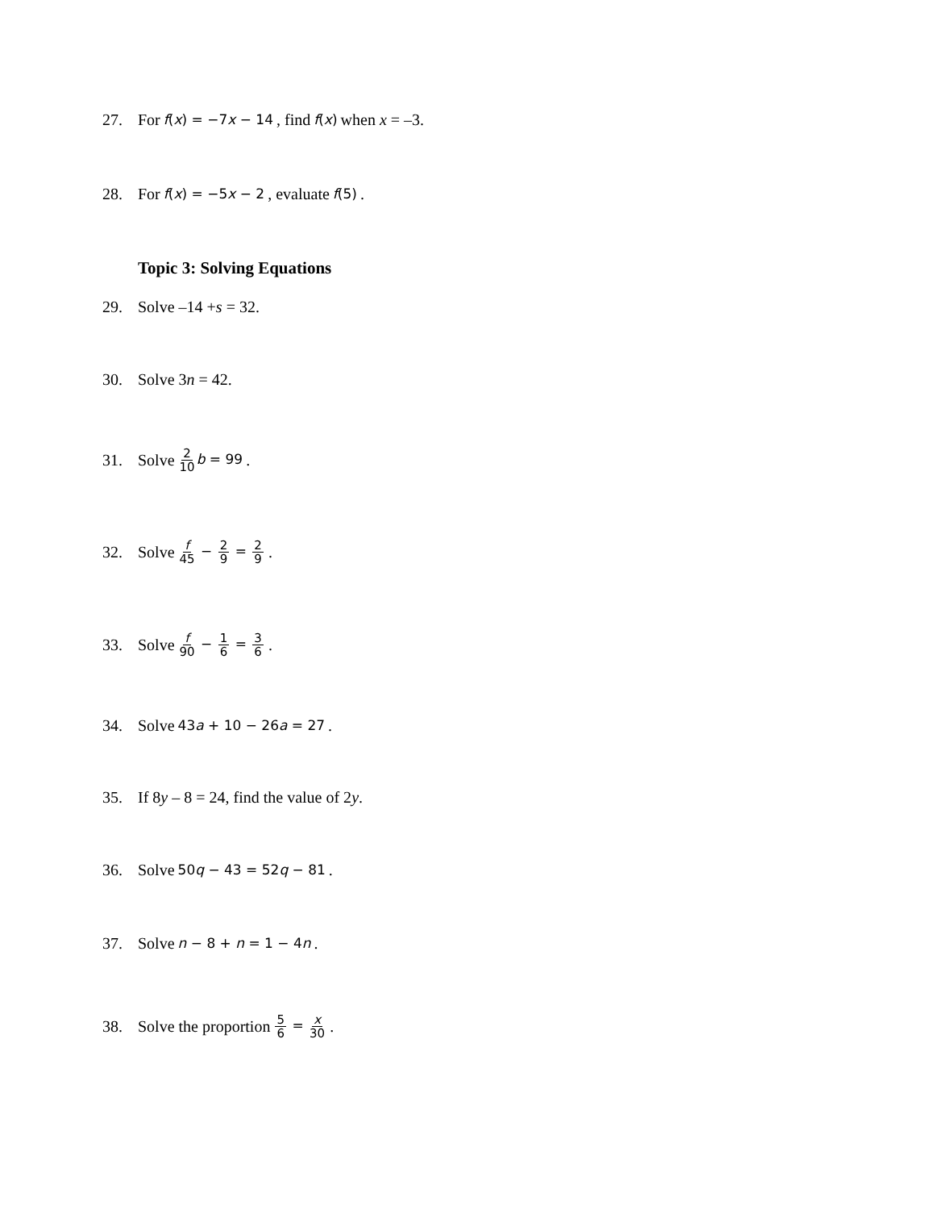27. For f(x) = −7x − 14, find f(x) when x = –3.
28. For f(x) = −5x − 2, evaluate f(5).
Topic 3: Solving Equations
29. Solve –14 + s = 32.
30. Solve 3 n = 42.
31. Solve 2 10 b = 99.
32. Solve f 45 − 2 9 = 2 9.
33. Solve f 90 − 1 6 = 3 6.
34. Solve 43a + 10 − 26a = 27.
35. If 8 y – 8 = 24, find the value of 2 y.
36. Solve 50q − 43 = 52q − 81.
37. Solve n − 8 + n = 1 − 4n.
38. Solve the proportion 5 6 = x 30.